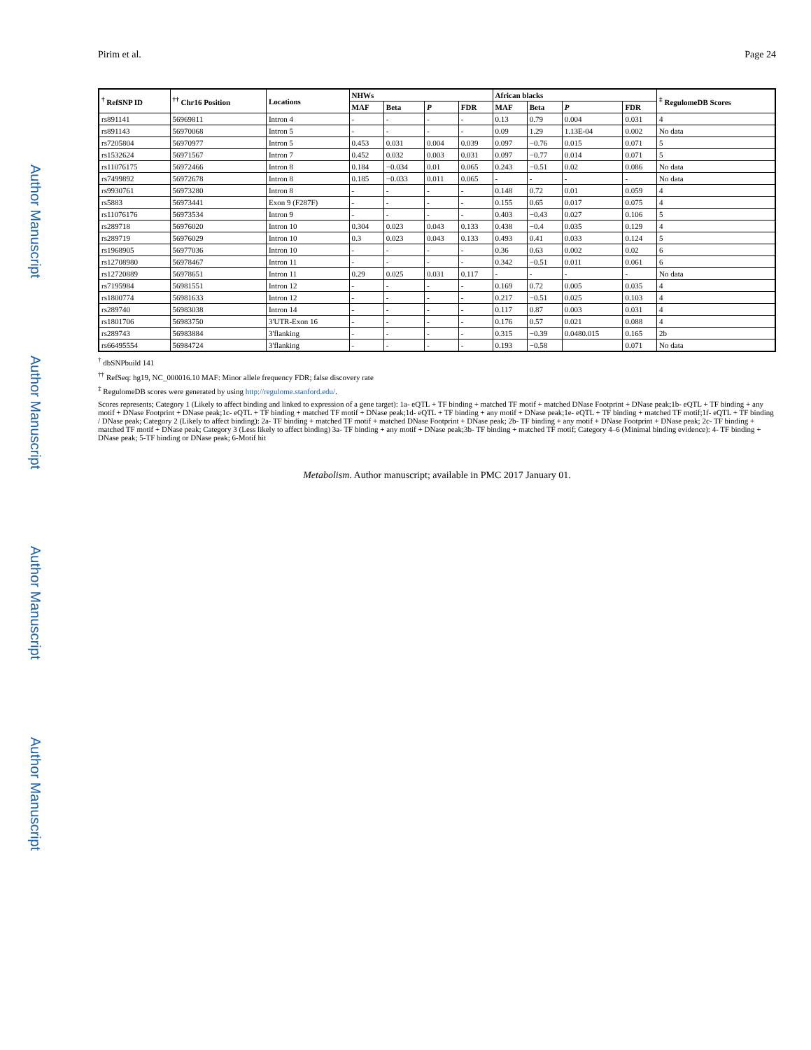Author Manuscript
Author Manuscript
Author Manuscript
Author Manuscript
Pirim et al. Page 24
| <sup>†</sup> RefSNP ID | <sup>††</sup> Chr16 Position | Locations | NHWs | | | | African blacks | | | | <sup>‡</sup> RegulomeDB Scores |
| --- | --- | --- | --- | --- | --- | --- | --- | --- | --- | --- | --- |
| | | | MAF | Beta | P | FDR | MAF | Beta | P | FDR | |
| rs891141 | 56969811 | Intron 4 | - | - | - | - | 0.13 | 0.79 | 0.004 | 0.031 | 4 |
| rs891143 | 56970068 | Intron 5 | - | - | - | - | 0.09 | 1.29 | 1.13E-04 | 0.002 | No data |
| rs7205804 | 56970977 | Intron 5 | 0.453 | 0.031 | 0.004 | 0.039 | 0.097 | −0.76 | 0.015 | 0.071 | 5 |
| rs1532624 | 56971567 | Intron 7 | 0.452 | 0.032 | 0.003 | 0.031 | 0.097 | −0.77 | 0.014 | 0.071 | 5 |
| rs11076175 | 56972466 | Intron 8 | 0.184 | −0.034 | 0.01 | 0.065 | 0.243 | −0.51 | 0.02 | 0.086 | No data |
| rs7499892 | 56972678 | Intron 8 | 0.185 | −0.033 | 0.011 | 0.065 | - | - | - | - | No data |
| rs9930761 | 56973280 | Intron 8 | - | - | - | - | 0.148 | 0.72 | 0.01 | 0.059 | 4 |
| rs5883 | 56973441 | Exon 9 (F287F) | - | - | - | - | 0.155 | 0.65 | 0.017 | 0.075 | 4 |
| rs11076176 | 56973534 | Intron 9 | - | - | - | - | 0.403 | −0.43 | 0.027 | 0.106 | 5 |
| rs289718 | 56976020 | Intron 10 | 0.304 | 0.023 | 0.043 | 0.133 | 0.438 | −0.4 | 0.035 | 0.129 | 4 |
| rs289719 | 56976029 | Intron 10 | 0.3 | 0.023 | 0.043 | 0.133 | 0.493 | 0.41 | 0.033 | 0.124 | 5 |
| rs1968905 | 56977036 | Intron 10 | - | - | - | - | 0.36 | 0.63 | 0.002 | 0.02 | 6 |
| rs12708980 | 56978467 | Intron 11 | - | - | - | - | 0.342 | −0.51 | 0.011 | 0.061 | 6 |
| rs12720889 | 56978651 | Intron 11 | 0.29 | 0.025 | 0.031 | 0.117 | - | - | - | - | No data |
| rs7195984 | 56981551 | Intron 12 | - | - | - | - | 0.169 | 0.72 | 0.005 | 0.035 | 4 |
| rs1800774 | 56981633 | Intron 12 | - | - | - | - | 0.217 | −0.51 | 0.025 | 0.103 | 4 |
| rs289740 | 56983038 | Intron 14 | - | - | - | - | 0.117 | 0.87 | 0.003 | 0.031 | 4 |
| rs1801706 | 56983750 | 3'UTR-Exon 16 | - | - | - | - | 0.176 | 0.57 | 0.021 | 0.088 | 4 |
| rs289743 | 56983884 | 3'flanking | - | - | - | - | 0.315 | −0.39 | 0.0480.015 | 0.165 | 2b |
| rs66495554 | 56984724 | 3'flanking | - | - | - | - | 0.193 | −0.58 | | 0.071 | No data |
<sup>†</sup> dbSNPbuild 141
<sup>††</sup> RefSeq: hg19, NC_000016.10 MAF: Minor allele frequency FDR; false discovery rate
<sup>‡</sup> RegulomeDB scores were generated by using http://regulome.stanford.edu/.
Scores represents; Category 1 (Likely to affect binding and linked to expression of a gene target): 1a- eQTL + TF binding + matched TF motif + matched DNase Footprint + DNase peak;1b- eQTL + TF binding + any motif + DNase Footprint + DNase peak;1c- eQTL + TF binding + matched TF motif + DNase peak;1d- eQTL + TF binding + any motif + DNase peak;1e- eQTL + TF binding + matched TF motif;1f- eQTL + TF binding / DNase peak; Category 2 (Likely to affect binding): 2a- TF binding + matched TF motif + matched DNase Footprint + DNase peak; 2b- TF binding + any motif + DNase Footprint + DNase peak; 2c- TF binding + matched TF motif + DNase peak; Category 3 (Less likely to affect binding) 3a- TF binding + any motif + DNase peak;3b- TF binding + matched TF motif; Category 4–6 (Minimal binding evidence): 4- TF binding + DNase peak; 5-TF binding or DNase peak; 6-Motif hit
Metabolism. Author manuscript; available in PMC 2017 January 01.